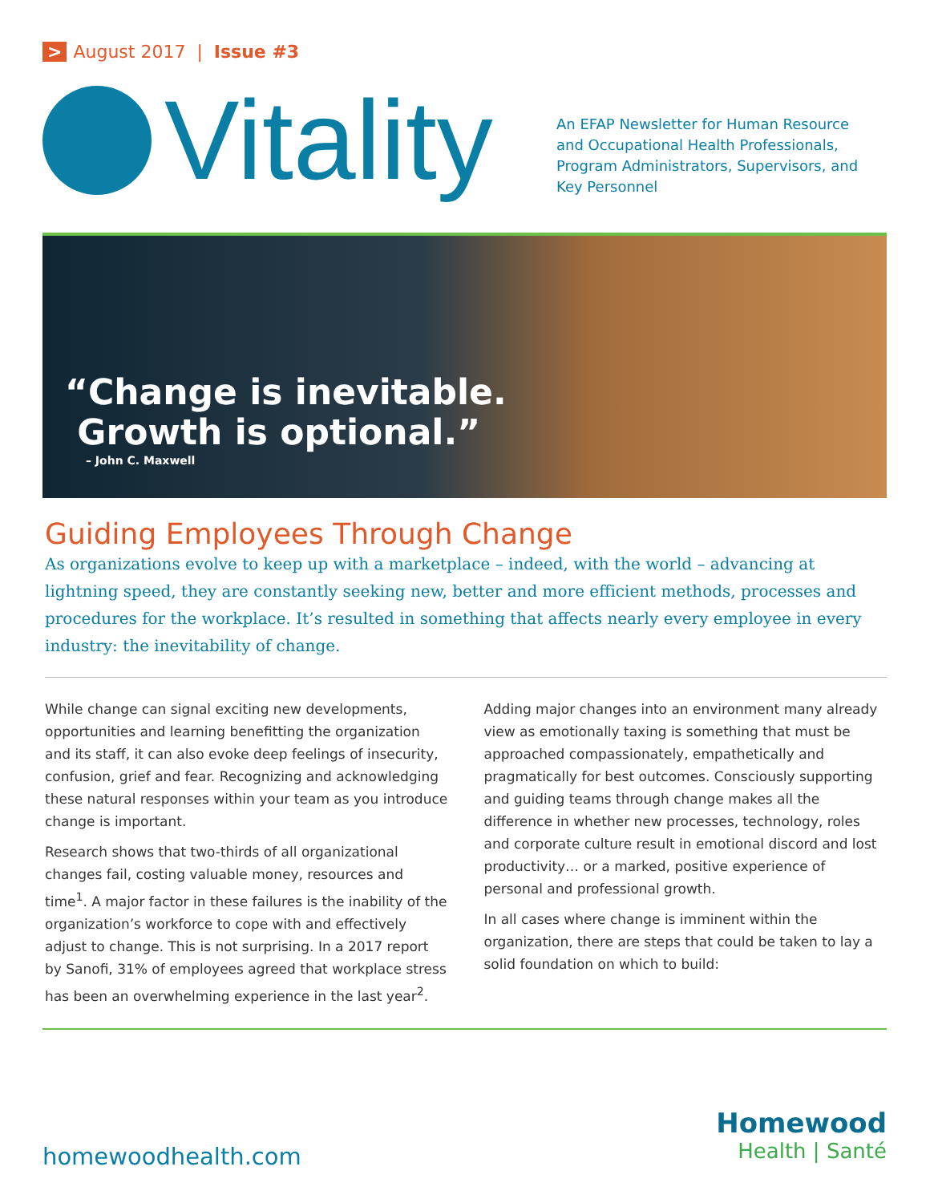> August 2017 | Issue #3
Vitality
An EFAP Newsletter for Human Resource and Occupational Health Professionals, Program Administrators, Supervisors, and Key Personnel
“Change is inevitable.
Growth is optional.”
– John C. Maxwell
Guiding Employees Through Change
As organizations evolve to keep up with a marketplace – indeed, with the world – advancing at lightning speed, they are constantly seeking new, better and more efficient methods, processes and procedures for the workplace. It’s resulted in something that affects nearly every employee in every industry: the inevitability of change.
While change can signal exciting new developments, opportunities and learning benefitting the organization and its staff, it can also evoke deep feelings of insecurity, confusion, grief and fear. Recognizing and acknowledging these natural responses within your team as you introduce change is important.
Research shows that two-thirds of all organizational changes fail, costing valuable money, resources and time<sup>1</sup>. A major factor in these failures is the inability of the organization’s workforce to cope with and effectively adjust to change. This is not surprising. In a 2017 report by Sanofi, 31% of employees agreed that workplace stress has been an overwhelming experience in the last year<sup>2</sup>.
Adding major changes into an environment many already view as emotionally taxing is something that must be approached compassionately, empathetically and pragmatically for best outcomes. Consciously supporting and guiding teams through change makes all the difference in whether new processes, technology, roles and corporate culture result in emotional discord and lost productivity… or a marked, positive experience of personal and professional growth.
In all cases where change is imminent within the organization, there are steps that could be taken to lay a solid foundation on which to build:
homewoodhealth.com
Homewood
Health | Santé